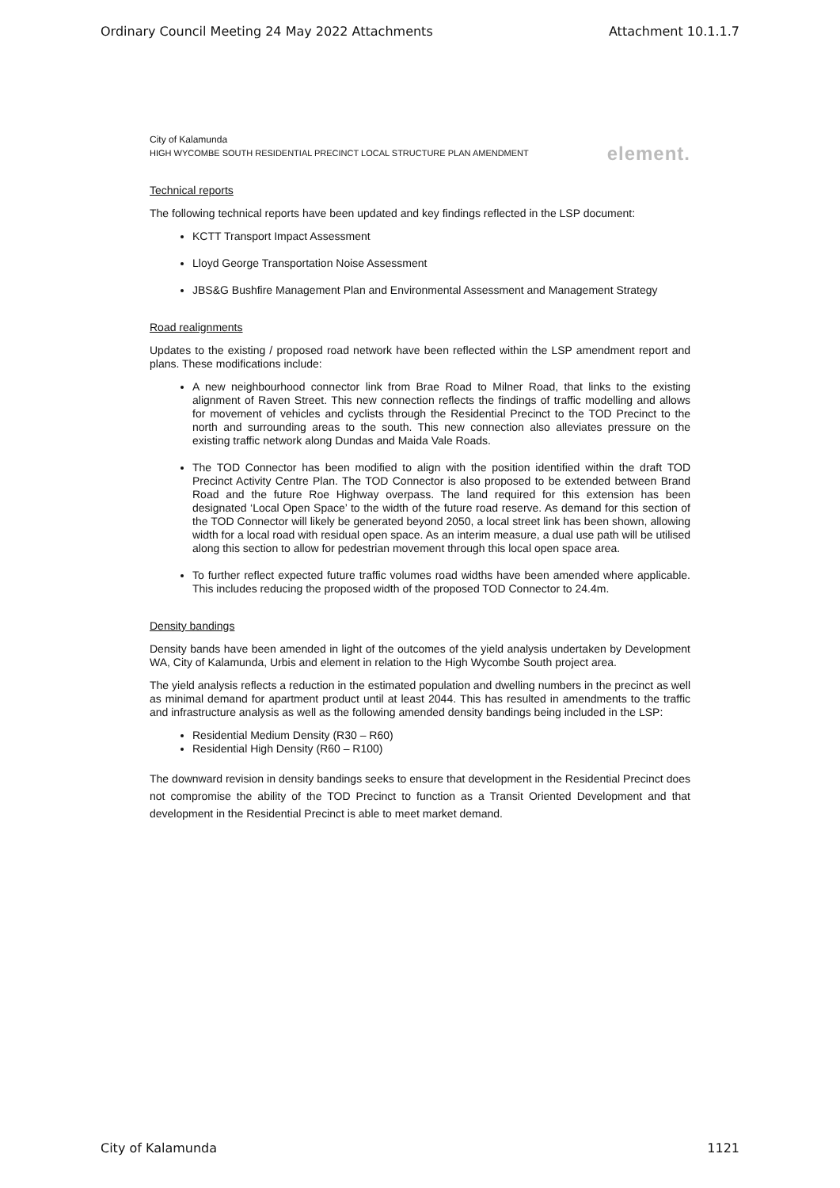Ordinary Council Meeting 24 May 2022 Attachments Attachment 10.1.1.7
City of Kalamunda
HIGH WYCOMBE SOUTH RESIDENTIAL PRECINCT LOCAL STRUCTURE PLAN AMENDMENT element.
Technical reports
The following technical reports have been updated and key findings reflected in the LSP document:
KCTT Transport Impact Assessment
Lloyd George Transportation Noise Assessment
JBS&G Bushfire Management Plan and Environmental Assessment and Management Strategy
Road realignments
Updates to the existing / proposed road network have been reflected within the LSP amendment report and plans. These modifications include:
A new neighbourhood connector link from Brae Road to Milner Road, that links to the existing alignment of Raven Street. This new connection reflects the findings of traffic modelling and allows for movement of vehicles and cyclists through the Residential Precinct to the TOD Precinct to the north and surrounding areas to the south. This new connection also alleviates pressure on the existing traffic network along Dundas and Maida Vale Roads.
The TOD Connector has been modified to align with the position identified within the draft TOD Precinct Activity Centre Plan. The TOD Connector is also proposed to be extended between Brand Road and the future Roe Highway overpass. The land required for this extension has been designated ‘Local Open Space’ to the width of the future road reserve. As demand for this section of the TOD Connector will likely be generated beyond 2050, a local street link has been shown, allowing width for a local road with residual open space. As an interim measure, a dual use path will be utilised along this section to allow for pedestrian movement through this local open space area.
To further reflect expected future traffic volumes road widths have been amended where applicable. This includes reducing the proposed width of the proposed TOD Connector to 24.4m.
Density bandings
Density bands have been amended in light of the outcomes of the yield analysis undertaken by Development WA, City of Kalamunda, Urbis and element in relation to the High Wycombe South project area.
The yield analysis reflects a reduction in the estimated population and dwelling numbers in the precinct as well as minimal demand for apartment product until at least 2044. This has resulted in amendments to the traffic and infrastructure analysis as well as the following amended density bandings being included in the LSP:
Residential Medium Density (R30 – R60)
Residential High Density (R60 – R100)
The downward revision in density bandings seeks to ensure that development in the Residential Precinct does not compromise the ability of the TOD Precinct to function as a Transit Oriented Development and that development in the Residential Precinct is able to meet market demand.
City of Kalamunda 1121